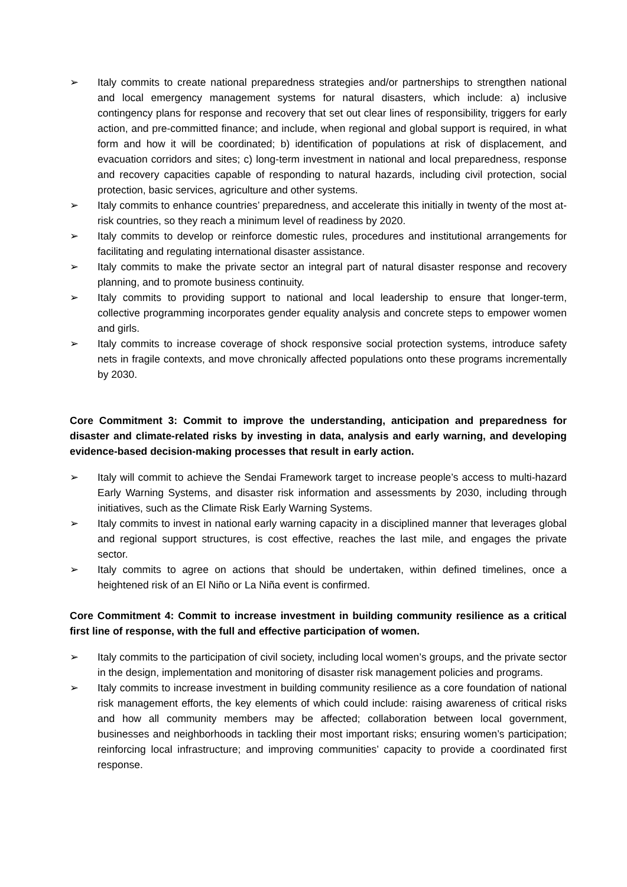➢ Italy commits to create national preparedness strategies and/or partnerships to strengthen national and local emergency management systems for natural disasters, which include: a) inclusive contingency plans for response and recovery that set out clear lines of responsibility, triggers for early action, and pre-committed finance; and include, when regional and global support is required, in what form and how it will be coordinated; b) identification of populations at risk of displacement, and evacuation corridors and sites; c) long-term investment in national and local preparedness, response and recovery capacities capable of responding to natural hazards, including civil protection, social protection, basic services, agriculture and other systems.
➢ Italy commits to enhance countries’ preparedness, and accelerate this initially in twenty of the most at-risk countries, so they reach a minimum level of readiness by 2020.
➢ Italy commits to develop or reinforce domestic rules, procedures and institutional arrangements for facilitating and regulating international disaster assistance.
➢ Italy commits to make the private sector an integral part of natural disaster response and recovery planning, and to promote business continuity.
➢ Italy commits to providing support to national and local leadership to ensure that longer-term, collective programming incorporates gender equality analysis and concrete steps to empower women and girls.
➢ Italy commits to increase coverage of shock responsive social protection systems, introduce safety nets in fragile contexts, and move chronically affected populations onto these programs incrementally by 2030.
Core Commitment 3: Commit to improve the understanding, anticipation and preparedness for disaster and climate-related risks by investing in data, analysis and early warning, and developing evidence-based decision-making processes that result in early action.
➢ Italy will commit to achieve the Sendai Framework target to increase people’s access to multi-hazard Early Warning Systems, and disaster risk information and assessments by 2030, including through initiatives, such as the Climate Risk Early Warning Systems.
➢ Italy commits to invest in national early warning capacity in a disciplined manner that leverages global and regional support structures, is cost effective, reaches the last mile, and engages the private sector.
➢ Italy commits to agree on actions that should be undertaken, within defined timelines, once a heightened risk of an El Niño or La Niña event is confirmed.
Core Commitment 4: Commit to increase investment in building community resilience as a critical first line of response, with the full and effective participation of women.
➢ Italy commits to the participation of civil society, including local women’s groups, and the private sector in the design, implementation and monitoring of disaster risk management policies and programs.
➢ Italy commits to increase investment in building community resilience as a core foundation of national risk management efforts, the key elements of which could include: raising awareness of critical risks and how all community members may be affected; collaboration between local government, businesses and neighborhoods in tackling their most important risks; ensuring women’s participation; reinforcing local infrastructure; and improving communities’ capacity to provide a coordinated first response.